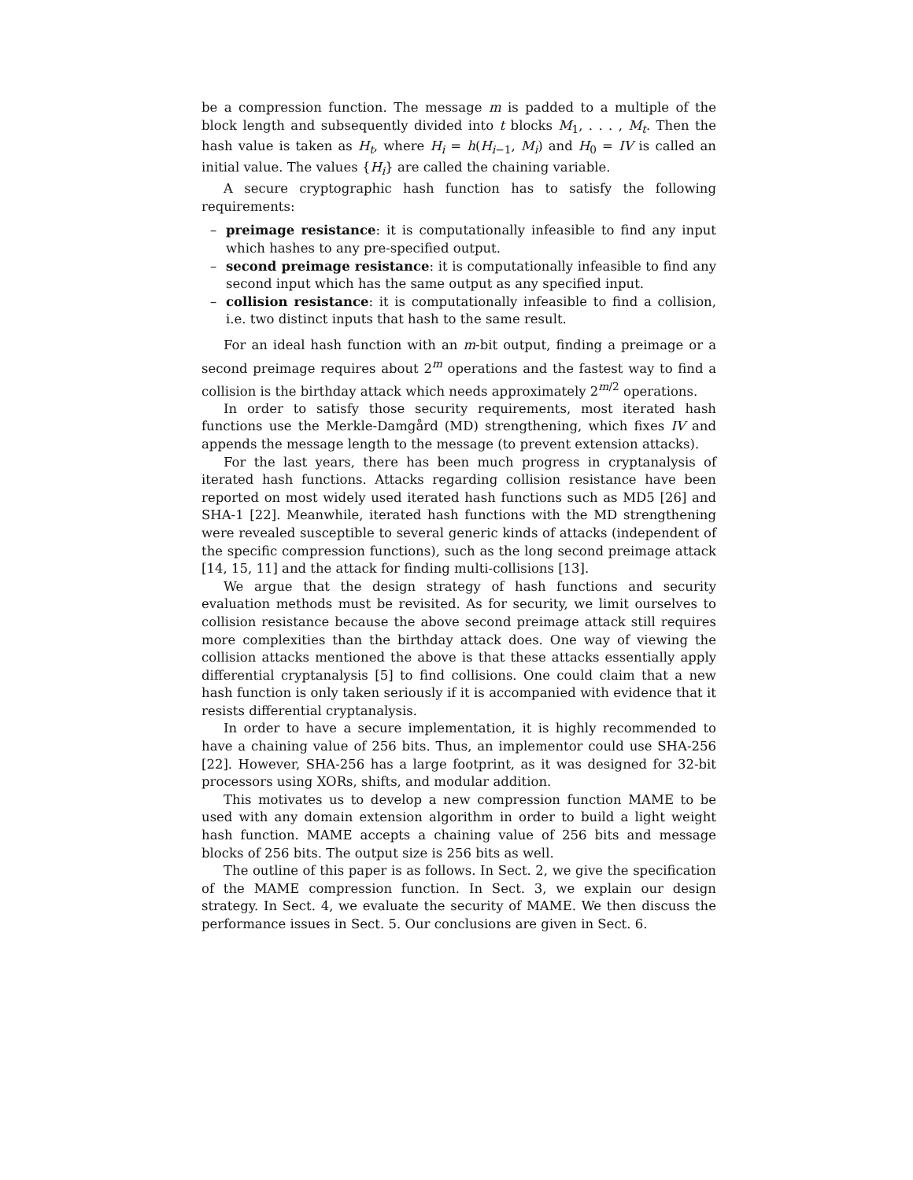be a compression function. The message m is padded to a multiple of the block length and subsequently divided into t blocks M<sub>1</sub>, . . . , M<sub>t</sub>. Then the hash value is taken as H<sub>t</sub>, where H<sub>i</sub> = h(H<sub>i−1</sub>, M<sub>i</sub>) and H<sub>0</sub> = IV is called an initial value. The values {H<sub>i</sub>} are called the chaining variable.
A secure cryptographic hash function has to satisfy the following requirements:
– preimage resistance: it is computationally infeasible to find any input which hashes to any pre-specified output.
– second preimage resistance: it is computationally infeasible to find any second input which has the same output as any specified input.
– collision resistance: it is computationally infeasible to find a collision, i.e. two distinct inputs that hash to the same result.
For an ideal hash function with an m-bit output, finding a preimage or a second preimage requires about 2<sup>m</sup> operations and the fastest way to find a collision is the birthday attack which needs approximately 2<sup>m/2</sup> operations.
In order to satisfy those security requirements, most iterated hash functions use the Merkle-Damgård (MD) strengthening, which fixes IV and appends the message length to the message (to prevent extension attacks).
For the last years, there has been much progress in cryptanalysis of iterated hash functions. Attacks regarding collision resistance have been reported on most widely used iterated hash functions such as MD5 [26] and SHA-1 [22]. Meanwhile, iterated hash functions with the MD strengthening were revealed susceptible to several generic kinds of attacks (independent of the specific compression functions), such as the long second preimage attack [14, 15, 11] and the attack for finding multi-collisions [13].
We argue that the design strategy of hash functions and security evaluation methods must be revisited. As for security, we limit ourselves to collision resistance because the above second preimage attack still requires more complexities than the birthday attack does. One way of viewing the collision attacks mentioned the above is that these attacks essentially apply differential cryptanalysis [5] to find collisions. One could claim that a new hash function is only taken seriously if it is accompanied with evidence that it resists differential cryptanalysis.
In order to have a secure implementation, it is highly recommended to have a chaining value of 256 bits. Thus, an implementor could use SHA-256 [22]. However, SHA-256 has a large footprint, as it was designed for 32-bit processors using XORs, shifts, and modular addition.
This motivates us to develop a new compression function MAME to be used with any domain extension algorithm in order to build a light weight hash function. MAME accepts a chaining value of 256 bits and message blocks of 256 bits. The output size is 256 bits as well.
The outline of this paper is as follows. In Sect. 2, we give the specification of the MAME compression function. In Sect. 3, we explain our design strategy. In Sect. 4, we evaluate the security of MAME. We then discuss the performance issues in Sect. 5. Our conclusions are given in Sect. 6.